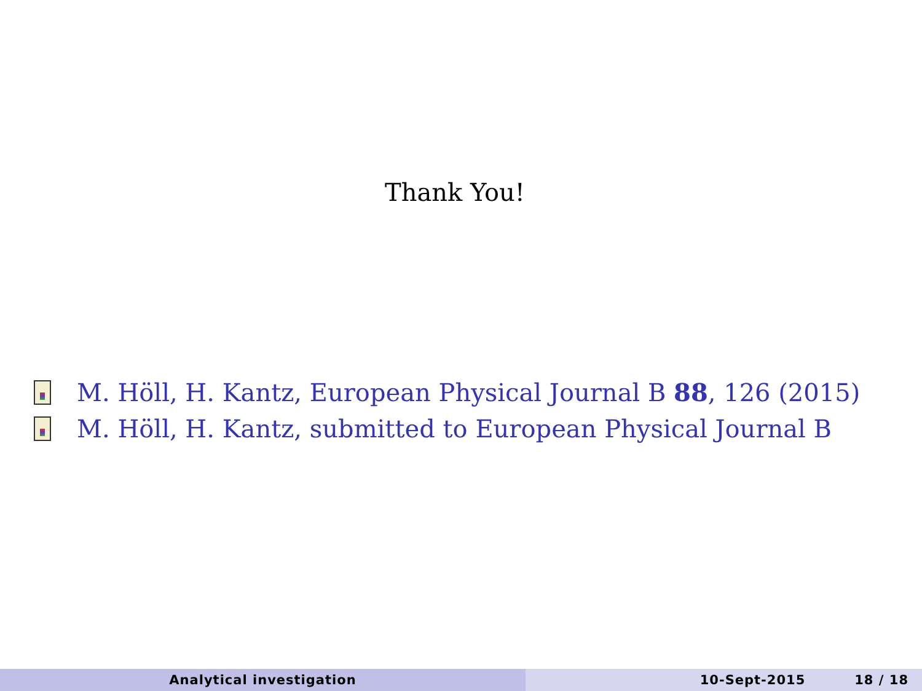Thank You!
M. Höll, H. Kantz, European Physical Journal B 88, 126 (2015)
M. Höll, H. Kantz, submitted to European Physical Journal B
Analytical investigation 10-Sept-2015 18 / 18